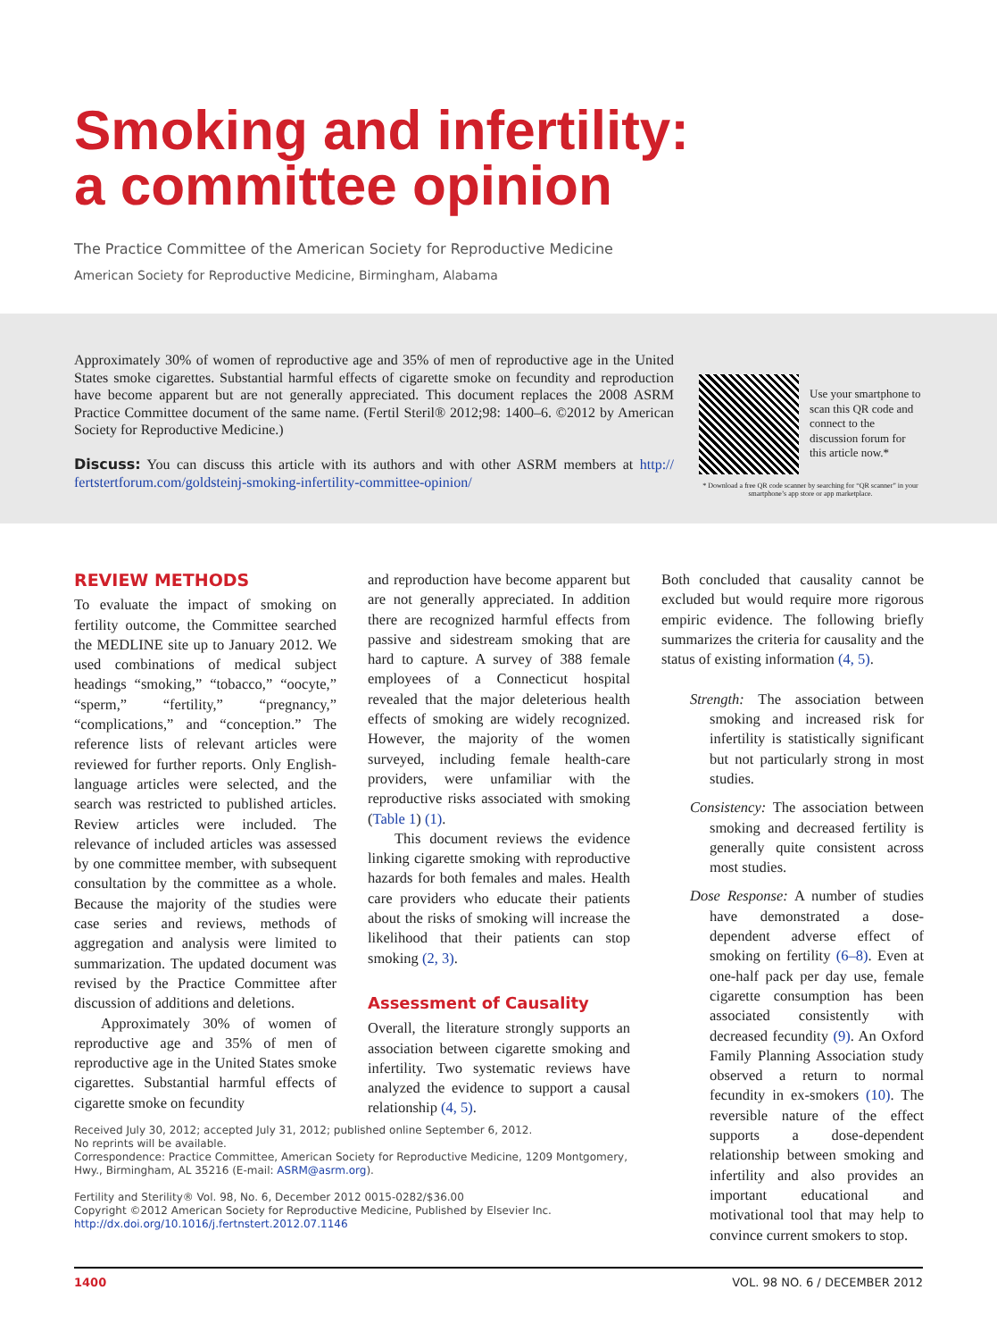Smoking and infertility:
a committee opinion
The Practice Committee of the American Society for Reproductive Medicine
American Society for Reproductive Medicine, Birmingham, Alabama
Approximately 30% of women of reproductive age and 35% of men of reproductive age in the United States smoke cigarettes. Substantial harmful effects of cigarette smoke on fecundity and reproduction have become apparent but are not generally appreciated. This document replaces the 2008 ASRM Practice Committee document of the same name. (Fertil Steril® 2012;98: 1400–6. ©2012 by American Society for Reproductive Medicine.)
Discuss: You can discuss this article with its authors and with other ASRM members at http:// fertstertforum.com/goldsteinj-smoking-infertility-committee-opinion/
Use your smartphone to scan this QR code and connect to the discussion forum for this article now.*
* Download a free QR code scanner by searching for “QR scanner” in your smartphone’s app store or app marketplace.
REVIEW METHODS
To evaluate the impact of smoking on fertility outcome, the Committee searched the MEDLINE site up to January 2012. We used combinations of medical subject headings “smoking,” “tobacco,” “oocyte,” “sperm,” “fertility,” “pregnancy,” “complications,” and “conception.” The reference lists of relevant articles were reviewed for further reports. Only English-language articles were selected, and the search was restricted to published articles. Review articles were included. The relevance of included articles was assessed by one committee member, with subsequent consultation by the committee as a whole. Because the majority of the studies were case series and reviews, methods of aggregation and analysis were limited to summarization. The updated document was revised by the Practice Committee after discussion of additions and deletions.
Approximately 30% of women of reproductive age and 35% of men of reproductive age in the United States smoke cigarettes. Substantial harmful effects of cigarette smoke on fecundity
Received July 30, 2012; accepted July 31, 2012; published online September 6, 2012.
No reprints will be available.
Correspondence: Practice Committee, American Society for Reproductive Medicine, 1209 Montgomery, Hwy., Birmingham, AL 35216 (E-mail: ASRM@asrm.org).
Fertility and Sterility® Vol. 98, No. 6, December 2012 0015-0282/$36.00
Copyright ©2012 American Society for Reproductive Medicine, Published by Elsevier Inc.
http://dx.doi.org/10.1016/j.fertnstert.2012.07.1146
and reproduction have become apparent but are not generally appreciated. In addition there are recognized harmful effects from passive and sidestream smoking that are hard to capture. A survey of 388 female employees of a Connecticut hospital revealed that the major deleterious health effects of smoking are widely recognized. However, the majority of the women surveyed, including female health-care providers, were unfamiliar with the reproductive risks associated with smoking (Table 1) (1).
This document reviews the evidence linking cigarette smoking with reproductive hazards for both females and males. Health care providers who educate their patients about the risks of smoking will increase the likelihood that their patients can stop smoking (2, 3).
Assessment of Causality
Overall, the literature strongly supports an association between cigarette smoking and infertility. Two systematic reviews have analyzed the evidence to support a causal relationship (4, 5).
Both concluded that causality cannot be excluded but would require more rigorous empiric evidence. The following briefly summarizes the criteria for causality and the status of existing information (4, 5).
Strength: The association between smoking and increased risk for infertility is statistically significant but not particularly strong in most studies.
Consistency: The association between smoking and decreased fertility is generally quite consistent across most studies.
Dose Response: A number of studies have demonstrated a dose-dependent adverse effect of smoking on fertility (6–8). Even at one-half pack per day use, female cigarette consumption has been associated consistently with decreased fecundity (9). An Oxford Family Planning Association study observed a return to normal fecundity in ex-smokers (10). The reversible nature of the effect supports a dose-dependent relationship between smoking and infertility and also provides an important educational and motivational tool that may help to convince current smokers to stop.
1400 VOL. 98 NO. 6 / DECEMBER 2012